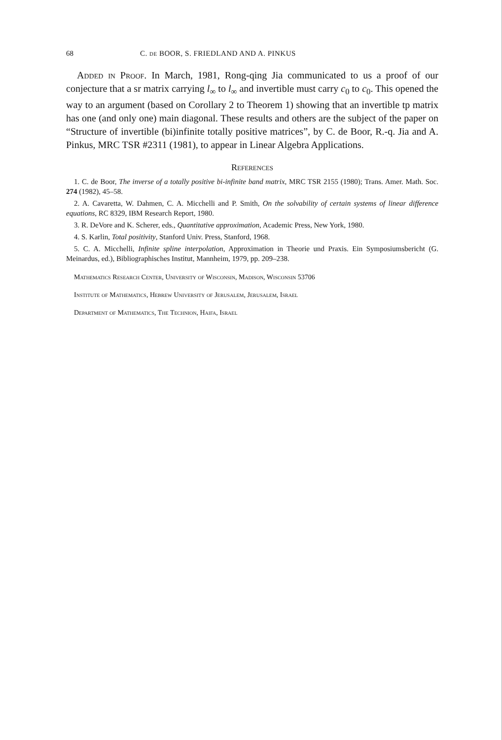68 C. de BOOR, S. FRIEDLAND AND A. PINKUS
Added in Proof. In March, 1981, Rong-qing Jia communicated to us a proof of our conjecture that a sr matrix carrying l<sub>∞</sub> to l<sub>∞</sub> and invertible must carry c<sub>0</sub> to c<sub>0</sub>. This opened the way to an argument (based on Corollary 2 to Theorem 1) showing that an invertible tp matrix has one (and only one) main diagonal. These results and others are the subject of the paper on “Structure of invertible (bi)infinite totally positive matrices”, by C. de Boor, R.-q. Jia and A. Pinkus, MRC TSR #2311 (1981), to appear in Linear Algebra Applications.
References
1. C. de Boor, The inverse of a totally positive bi-infinite band matrix, MRC TSR 2155 (1980); Trans. Amer. Math. Soc. 274 (1982), 45–58.
2. A. Cavaretta, W. Dahmen, C. A. Micchelli and P. Smith, On the solvability of certain systems of linear difference equations, RC 8329, IBM Research Report, 1980.
3. R. DeVore and K. Scherer, eds., Quantitative approximation, Academic Press, New York, 1980.
4. S. Karlin, Total positivity, Stanford Univ. Press, Stanford, 1968.
5. C. A. Micchelli, Infinite spline interpolation, Approximation in Theorie und Praxis. Ein Symposiumsbericht (G. Meinardus, ed.), Bibliographisches Institut, Mannheim, 1979, pp. 209–238.
Mathematics Research Center, University of Wisconsin, Madison, Wisconsin 53706
Institute of Mathematics, Hebrew University of Jerusalem, Jerusalem, Israel
Department of Mathematics, The Technion, Haifa, Israel